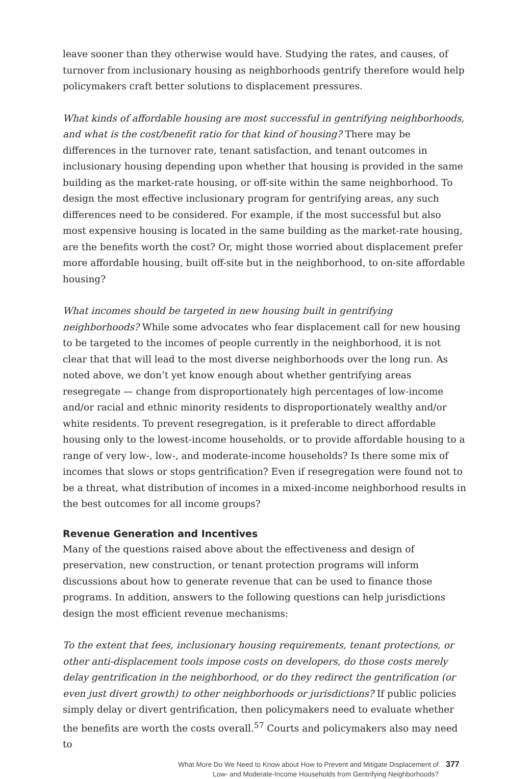leave sooner than they otherwise would have. Studying the rates, and causes, of turnover from inclusionary housing as neighborhoods gentrify therefore would help policymakers craft better solutions to displacement pressures.
What kinds of affordable housing are most successful in gentrifying neighborhoods, and what is the cost/benefit ratio for that kind of housing? There may be differences in the turnover rate, tenant satisfaction, and tenant outcomes in inclusionary housing depending upon whether that housing is provided in the same building as the market-rate housing, or off-site within the same neighborhood. To design the most effective inclusionary program for gentrifying areas, any such differences need to be considered. For example, if the most successful but also most expensive housing is located in the same building as the market-rate housing, are the benefits worth the cost? Or, might those worried about displacement prefer more affordable housing, built off-site but in the neighborhood, to on-site affordable housing?
What incomes should be targeted in new housing built in gentrifying neighborhoods? While some advocates who fear displacement call for new housing to be targeted to the incomes of people currently in the neighborhood, it is not clear that that will lead to the most diverse neighborhoods over the long run. As noted above, we don’t yet know enough about whether gentrifying areas resegregate — change from disproportionately high percentages of low-income and/or racial and ethnic minority residents to disproportionately wealthy and/or white residents. To prevent resegregation, is it preferable to direct affordable housing only to the lowest-income households, or to provide affordable housing to a range of very low-, low-, and moderate-income households? Is there some mix of incomes that slows or stops gentrification? Even if resegregation were found not to be a threat, what distribution of incomes in a mixed-income neighborhood results in the best outcomes for all income groups?
Revenue Generation and Incentives
Many of the questions raised above about the effectiveness and design of preservation, new construction, or tenant protection programs will inform discussions about how to generate revenue that can be used to finance those programs. In addition, answers to the following questions can help jurisdictions design the most efficient revenue mechanisms:
To the extent that fees, inclusionary housing requirements, tenant protections, or other anti-displacement tools impose costs on developers, do those costs merely delay gentrification in the neighborhood, or do they redirect the gentrification (or even just divert growth) to other neighborhoods or jurisdictions? If public policies simply delay or divert gentrification, then policymakers need to evaluate whether the benefits are worth the costs overall.<sup>57</sup> Courts and policymakers also may need to
What More Do We Need to Know about How to Prevent and Mitigate Displacement of
Low- and Moderate-Income Households from Gentrifying Neighborhoods?
377